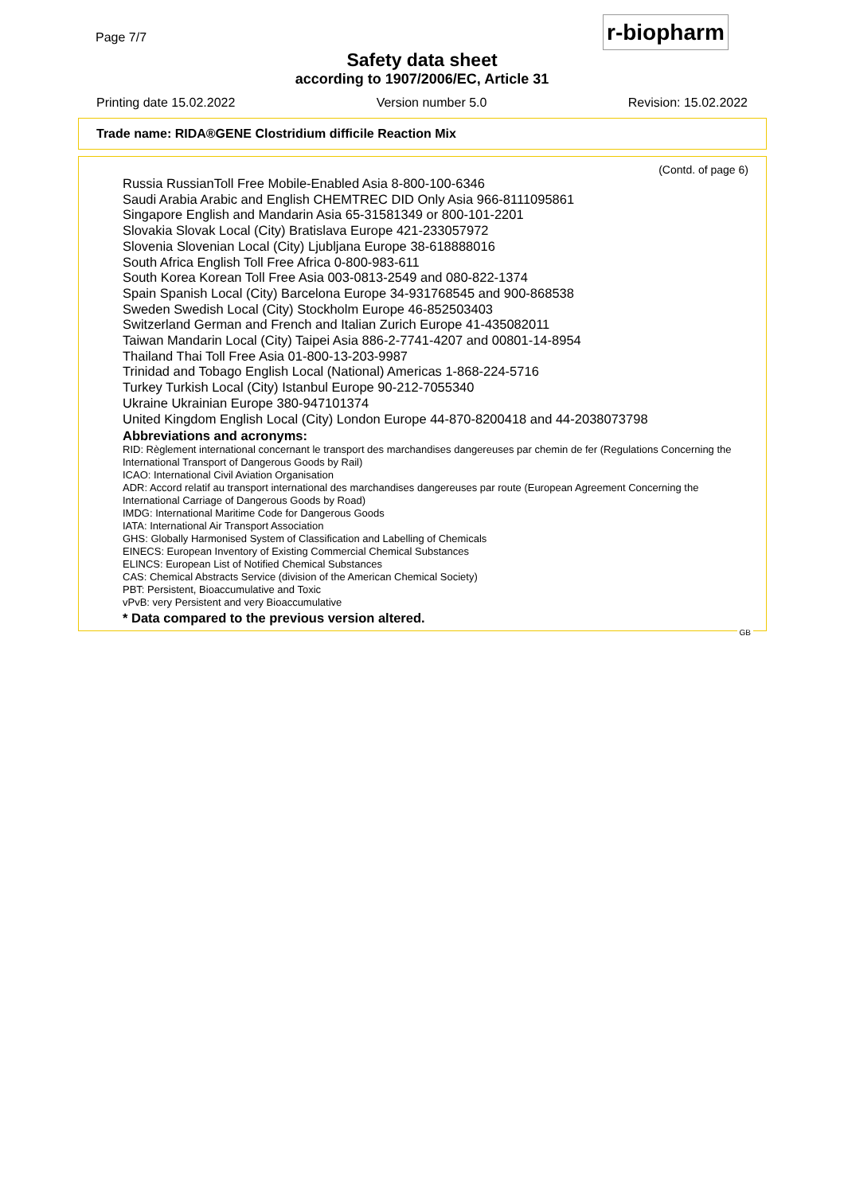r-biopharm
Page 7/7
Safety data sheet
according to 1907/2006/EC, Article 31
Printing date 15.02.2022 Version number 5.0 Revision: 15.02.2022
Trade name: RIDA®GENE Clostridium difficile Reaction Mix
(Contd. of page 6)
Russia RussianToll Free Mobile-Enabled Asia 8-800-100-6346
Saudi Arabia Arabic and English CHEMTREC DID Only Asia 966-8111095861
Singapore English and Mandarin Asia 65-31581349 or 800-101-2201
Slovakia Slovak Local (City) Bratislava Europe 421-233057972
Slovenia Slovenian Local (City) Ljubljana Europe 38-618888016
South Africa English Toll Free Africa 0-800-983-611
South Korea Korean Toll Free Asia 003-0813-2549 and 080-822-1374
Spain Spanish Local (City) Barcelona Europe 34-931768545 and 900-868538
Sweden Swedish Local (City) Stockholm Europe 46-852503403
Switzerland German and French and Italian Zurich Europe 41-435082011
Taiwan Mandarin Local (City) Taipei Asia 886-2-7741-4207 and 00801-14-8954
Thailand Thai Toll Free Asia 01-800-13-203-9987
Trinidad and Tobago English Local (National) Americas 1-868-224-5716
Turkey Turkish Local (City) Istanbul Europe 90-212-7055340
Ukraine Ukrainian Europe 380-947101374
United Kingdom English Local (City) London Europe 44-870-8200418 and 44-2038073798
Abbreviations and acronyms:
RID: Règlement international concernant le transport des marchandises dangereuses par chemin de fer (Regulations Concerning the International Transport of Dangerous Goods by Rail)
ICAO: International Civil Aviation Organisation
ADR: Accord relatif au transport international des marchandises dangereuses par route (European Agreement Concerning the International Carriage of Dangerous Goods by Road)
IMDG: International Maritime Code for Dangerous Goods
IATA: International Air Transport Association
GHS: Globally Harmonised System of Classification and Labelling of Chemicals
EINECS: European Inventory of Existing Commercial Chemical Substances
ELINCS: European List of Notified Chemical Substances
CAS: Chemical Abstracts Service (division of the American Chemical Society)
PBT: Persistent, Bioaccumulative and Toxic
vPvB: very Persistent and very Bioaccumulative
* Data compared to the previous version altered.
GB